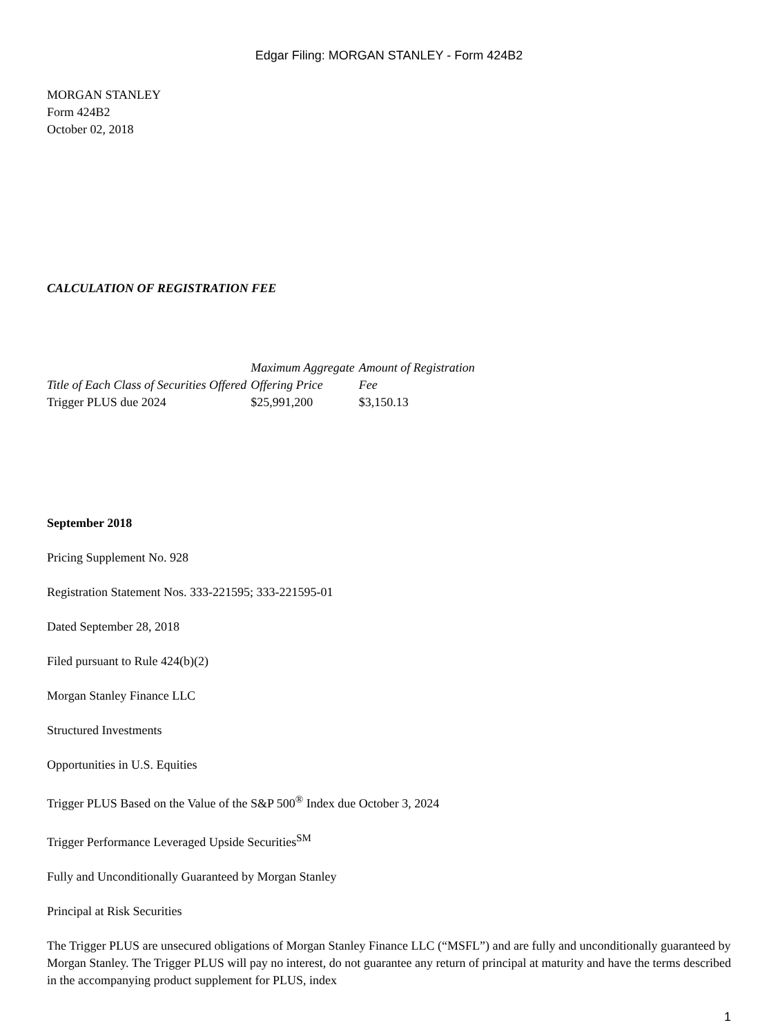Edgar Filing: MORGAN STANLEY - Form 424B2
MORGAN STANLEY
Form 424B2
October 02, 2018
CALCULATION OF REGISTRATION FEE
| Title of Each Class of Securities Offered | Maximum Aggregate Offering Price | Amount of Registration Fee |
| --- | --- | --- |
| Trigger PLUS due 2024 | $25,991,200 | $3,150.13 |
September 2018
Pricing Supplement No. 928
Registration Statement Nos. 333-221595; 333-221595-01
Dated September 28, 2018
Filed pursuant to Rule 424(b)(2)
Morgan Stanley Finance LLC
Structured Investments
Opportunities in U.S. Equities
Trigger PLUS Based on the Value of the S&P 500<sup>®</sup> Index due October 3, 2024
Trigger Performance Leveraged Upside Securities<sup>SM</sup>
Fully and Unconditionally Guaranteed by Morgan Stanley
Principal at Risk Securities
The Trigger PLUS are unsecured obligations of Morgan Stanley Finance LLC (“MSFL”) and are fully and unconditionally guaranteed by Morgan Stanley. The Trigger PLUS will pay no interest, do not guarantee any return of principal at maturity and have the terms described in the accompanying product supplement for PLUS, index
1